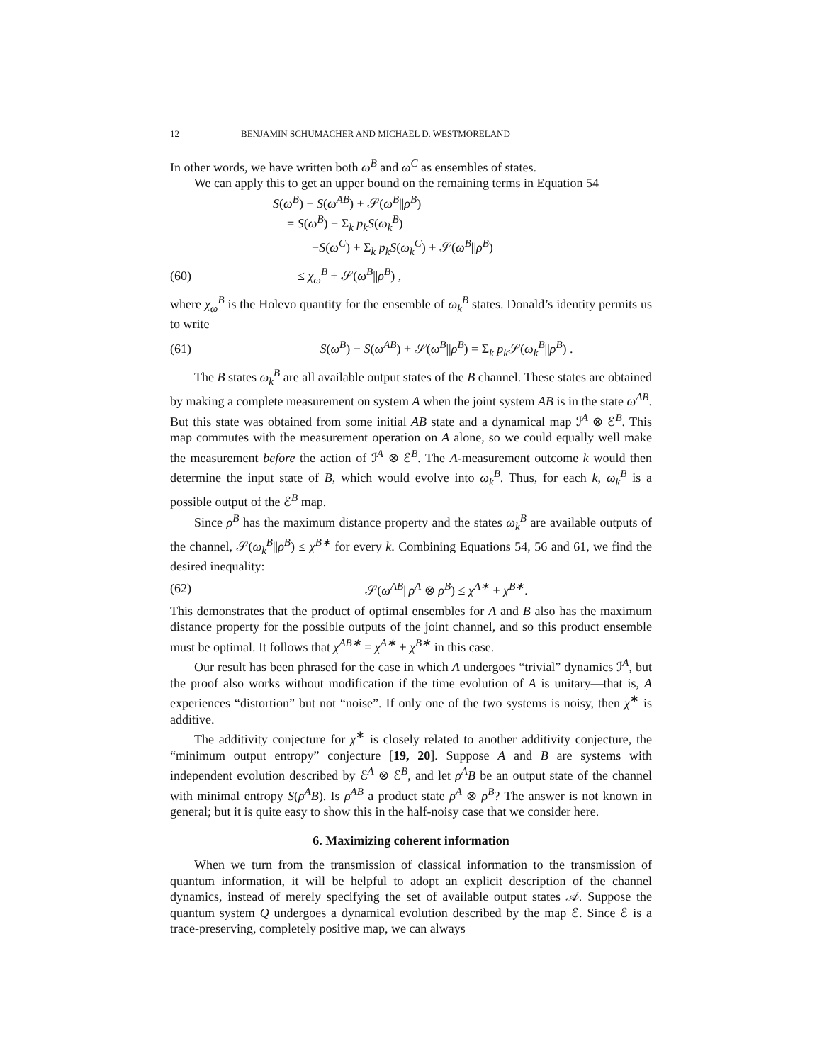12 BENJAMIN SCHUMACHER AND MICHAEL D. WESTMORELAND
In other words, we have written both ω<sup>B</sup> and ω<sup>C</sup> as ensembles of states.
We can apply this to get an upper bound on the remaining terms in Equation 54
S(ω<sup>B</sup>) − S(ω<sup>AB</sup>) + 𝒮(ω<sup>B</sup>||ρ<sup>B</sup>)
= S(ω<sup>B</sup>) − Σ<sub>k</sub> p<sub>k</sub>S(ω<sub>k</sub><sup>B</sup>)
−S(ω<sup>C</sup>) + Σ<sub>k</sub> p<sub>k</sub>S(ω<sub>k</sub><sup>C</sup>) + 𝒮(ω<sup>B</sup>||ρ<sup>B</sup>)
(60) ≤ χ<sub>ω</sub><sup>B</sup> + 𝒮(ω<sup>B</sup>||ρ<sup>B</sup>) ,
where χ<sub>ω</sub><sup>B</sup> is the Holevo quantity for the ensemble of ω<sub>k</sub><sup>B</sup> states. Donald’s identity permits us to write
(61) S(ω<sup>B</sup>) − S(ω<sup>AB</sup>) + 𝒮(ω<sup>B</sup>||ρ<sup>B</sup>) = Σ<sub>k</sub> p<sub>k</sub> 𝒮(ω<sub>k</sub><sup>B</sup>||ρ<sup>B</sup>) .
The B states ω<sub>k</sub><sup>B</sup> are all available output states of the B channel. These states are obtained by making a complete measurement on system A when the joint system AB is in the state ω<sup>AB</sup>. But this state was obtained from some initial AB state and a dynamical map ℐ<sup>A</sup> ⊗ ℰ<sup>B</sup>. This map commutes with the measurement operation on A alone, so we could equally well make the measurement before the action of ℐ<sup>A</sup> ⊗ ℰ<sup>B</sup>. The A-measurement outcome k would then determine the input state of B, which would evolve into ω<sub>k</sub><sup>B</sup>. Thus, for each k, ω<sub>k</sub><sup>B</sup> is a possible output of the ℰ<sup>B</sup> map.
Since ρ<sup>B</sup> has the maximum distance property and the states ω<sub>k</sub><sup>B</sup> are available outputs of the channel, 𝒮(ω<sub>k</sub><sup>B</sup>||ρ<sup>B</sup>) ≤ χ<sup>B∗</sup> for every k. Combining Equations 54, 56 and 61, we find the desired inequality:
(62) 𝒮(ω<sup>AB</sup>||ρ<sup>A</sup> ⊗ ρ<sup>B</sup>) ≤ χ<sup>A∗</sup> + χ<sup>B∗</sup>.
This demonstrates that the product of optimal ensembles for A and B also has the maximum distance property for the possible outputs of the joint channel, and so this product ensemble must be optimal. It follows that χ<sup>AB∗</sup> = χ<sup>A∗</sup> + χ<sup>B∗</sup> in this case.
Our result has been phrased for the case in which A undergoes “trivial” dynamics ℐ<sup>A</sup>, but the proof also works without modification if the time evolution of A is unitary—that is, A experiences “distortion” but not “noise”. If only one of the two systems is noisy, then χ<sup>∗</sup> is additive.
The additivity conjecture for χ<sup>∗</sup> is closely related to another additivity conjecture, the “minimum output entropy” conjecture [19, 20]. Suppose A and B are systems with independent evolution described by ℰ<sup>A</sup> ⊗ ℰ<sup>B</sup>, and let ρ<sup>A</sup>B be an output state of the channel with minimal entropy S(ρ<sup>A</sup>B). Is ρ<sup>AB</sup> a product state ρ<sup>A</sup> ⊗ ρ<sup>B</sup>? The answer is not known in general; but it is quite easy to show this in the half-noisy case that we consider here.
6. Maximizing coherent information
When we turn from the transmission of classical information to the transmission of quantum information, it will be helpful to adopt an explicit description of the channel dynamics, instead of merely specifying the set of available output states 𝒜. Suppose the quantum system Q undergoes a dynamical evolution described by the map ℰ. Since ℰ is a trace-preserving, completely positive map, we can always